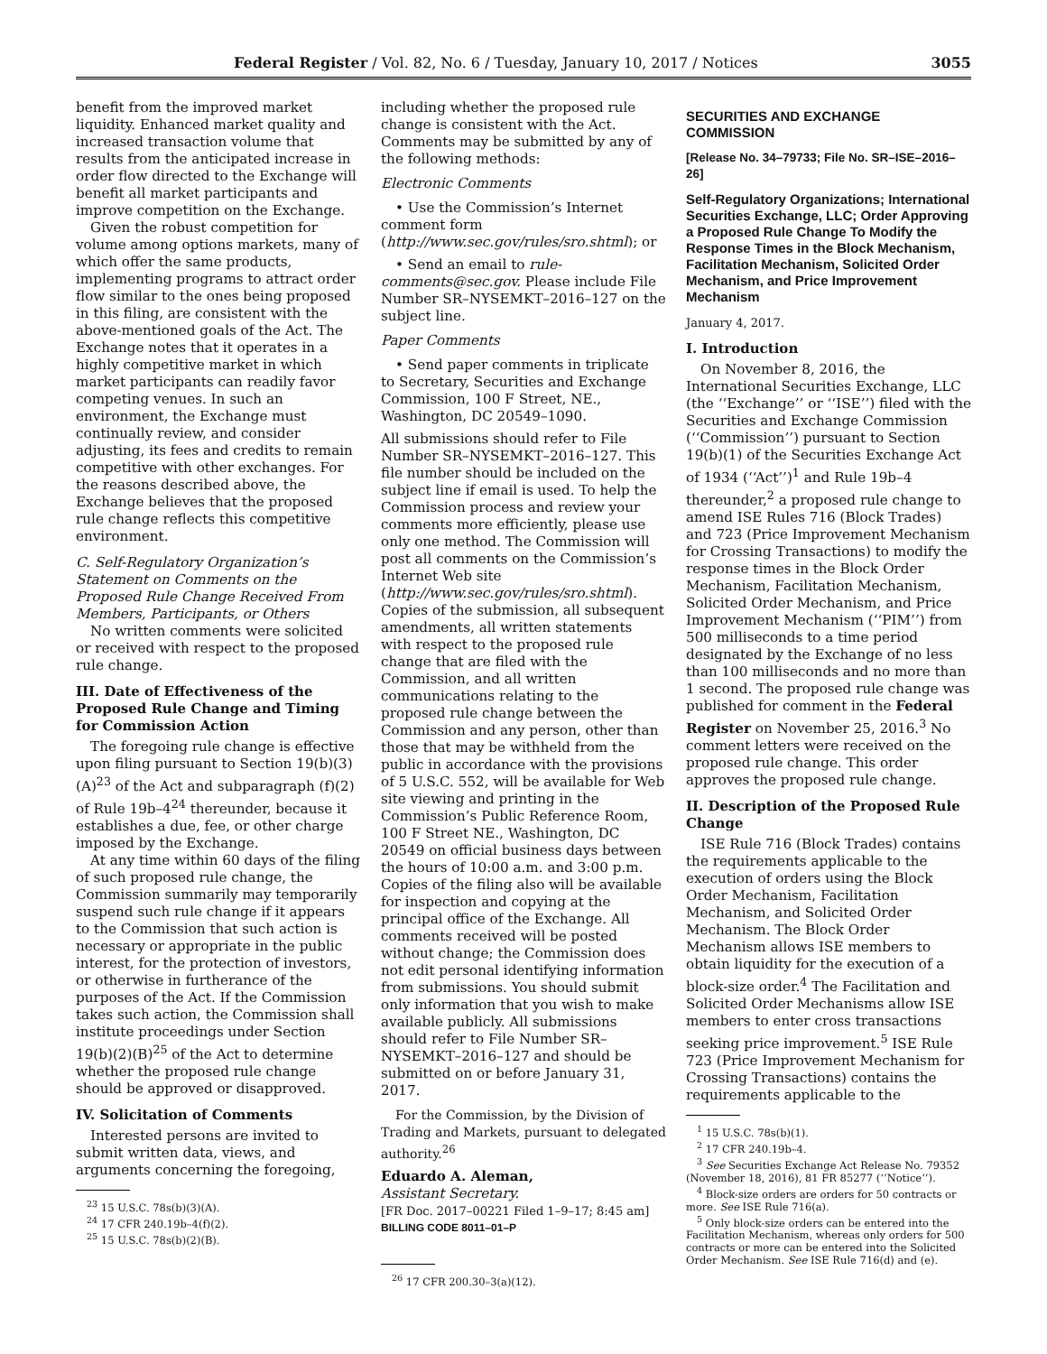Federal Register / Vol. 82, No. 6 / Tuesday, January 10, 2017 / Notices 3055
benefit from the improved market liquidity. Enhanced market quality and increased transaction volume that results from the anticipated increase in order flow directed to the Exchange will benefit all market participants and improve competition on the Exchange.
Given the robust competition for volume among options markets, many of which offer the same products, implementing programs to attract order flow similar to the ones being proposed in this filing, are consistent with the above-mentioned goals of the Act. The Exchange notes that it operates in a highly competitive market in which market participants can readily favor competing venues. In such an environment, the Exchange must continually review, and consider adjusting, its fees and credits to remain competitive with other exchanges. For the reasons described above, the Exchange believes that the proposed rule change reflects this competitive environment.
C. Self-Regulatory Organization’s Statement on Comments on the Proposed Rule Change Received From Members, Participants, or Others
No written comments were solicited or received with respect to the proposed rule change.
III. Date of Effectiveness of the Proposed Rule Change and Timing for Commission Action
The foregoing rule change is effective upon filing pursuant to Section 19(b)(3)(A)<sup>23</sup> of the Act and subparagraph (f)(2) of Rule 19b–4<sup>24</sup> thereunder, because it establishes a due, fee, or other charge imposed by the Exchange.
At any time within 60 days of the filing of such proposed rule change, the Commission summarily may temporarily suspend such rule change if it appears to the Commission that such action is necessary or appropriate in the public interest, for the protection of investors, or otherwise in furtherance of the purposes of the Act. If the Commission takes such action, the Commission shall institute proceedings under Section 19(b)(2)(B)<sup>25</sup> of the Act to determine whether the proposed rule change should be approved or disapproved.
IV. Solicitation of Comments
Interested persons are invited to submit written data, views, and arguments concerning the foregoing,
<sup>23</sup> 15 U.S.C. 78s(b)(3)(A).
<sup>24</sup> 17 CFR 240.19b–4(f)(2).
<sup>25</sup> 15 U.S.C. 78s(b)(2)(B).
including whether the proposed rule change is consistent with the Act. Comments may be submitted by any of the following methods:
Electronic Comments
• Use the Commission’s Internet comment form (http://www.sec.gov/rules/sro.shtml); or
• Send an email to rule-comments@sec.gov. Please include File Number SR–NYSEMKT–2016–127 on the subject line.
Paper Comments
• Send paper comments in triplicate to Secretary, Securities and Exchange Commission, 100 F Street, NE., Washington, DC 20549–1090.
All submissions should refer to File Number SR–NYSEMKT–2016–127. This file number should be included on the subject line if email is used. To help the Commission process and review your comments more efficiently, please use only one method. The Commission will post all comments on the Commission’s Internet Web site (http://www.sec.gov/rules/sro.shtml). Copies of the submission, all subsequent amendments, all written statements with respect to the proposed rule change that are filed with the Commission, and all written communications relating to the proposed rule change between the Commission and any person, other than those that may be withheld from the public in accordance with the provisions of 5 U.S.C. 552, will be available for Web site viewing and printing in the Commission’s Public Reference Room, 100 F Street NE., Washington, DC 20549 on official business days between the hours of 10:00 a.m. and 3:00 p.m. Copies of the filing also will be available for inspection and copying at the principal office of the Exchange. All comments received will be posted without change; the Commission does not edit personal identifying information from submissions. You should submit only information that you wish to make available publicly. All submissions should refer to File Number SR–NYSEMKT–2016–127 and should be submitted on or before January 31, 2017.
For the Commission, by the Division of Trading and Markets, pursuant to delegated authority.<sup>26</sup>
Eduardo A. Aleman,
Assistant Secretary.
[FR Doc. 2017–00221 Filed 1–9–17; 8:45 am]
BILLING CODE 8011–01–P
<sup>26</sup> 17 CFR 200.30–3(a)(12).
SECURITIES AND EXCHANGE COMMISSION
[Release No. 34–79733; File No. SR–ISE–2016–26]
Self-Regulatory Organizations; International Securities Exchange, LLC; Order Approving a Proposed Rule Change To Modify the Response Times in the Block Mechanism, Facilitation Mechanism, Solicited Order Mechanism, and Price Improvement Mechanism
January 4, 2017.
I. Introduction
On November 8, 2016, the International Securities Exchange, LLC (the ‘‘Exchange’’ or ‘‘ISE’’) filed with the Securities and Exchange Commission (‘‘Commission’’) pursuant to Section 19(b)(1) of the Securities Exchange Act of 1934 (‘‘Act’’)<sup>1</sup> and Rule 19b–4 thereunder,<sup>2</sup> a proposed rule change to amend ISE Rules 716 (Block Trades) and 723 (Price Improvement Mechanism for Crossing Transactions) to modify the response times in the Block Order Mechanism, Facilitation Mechanism, Solicited Order Mechanism, and Price Improvement Mechanism (‘‘PIM’’) from 500 milliseconds to a time period designated by the Exchange of no less than 100 milliseconds and no more than 1 second. The proposed rule change was published for comment in the Federal Register on November 25, 2016.<sup>3</sup> No comment letters were received on the proposed rule change. This order approves the proposed rule change.
II. Description of the Proposed Rule Change
ISE Rule 716 (Block Trades) contains the requirements applicable to the execution of orders using the Block Order Mechanism, Facilitation Mechanism, and Solicited Order Mechanism. The Block Order Mechanism allows ISE members to obtain liquidity for the execution of a block-size order.<sup>4</sup> The Facilitation and Solicited Order Mechanisms allow ISE members to enter cross transactions seeking price improvement.<sup>5</sup> ISE Rule 723 (Price Improvement Mechanism for Crossing Transactions) contains the requirements applicable to the
<sup>1</sup> 15 U.S.C. 78s(b)(1).
<sup>2</sup> 17 CFR 240.19b–4.
<sup>3</sup> See Securities Exchange Act Release No. 79352 (November 18, 2016), 81 FR 85277 (‘‘Notice’’).
<sup>4</sup> Block-size orders are orders for 50 contracts or more. See ISE Rule 716(a).
<sup>5</sup> Only block-size orders can be entered into the Facilitation Mechanism, whereas only orders for 500 contracts or more can be entered into the Solicited Order Mechanism. See ISE Rule 716(d) and (e).